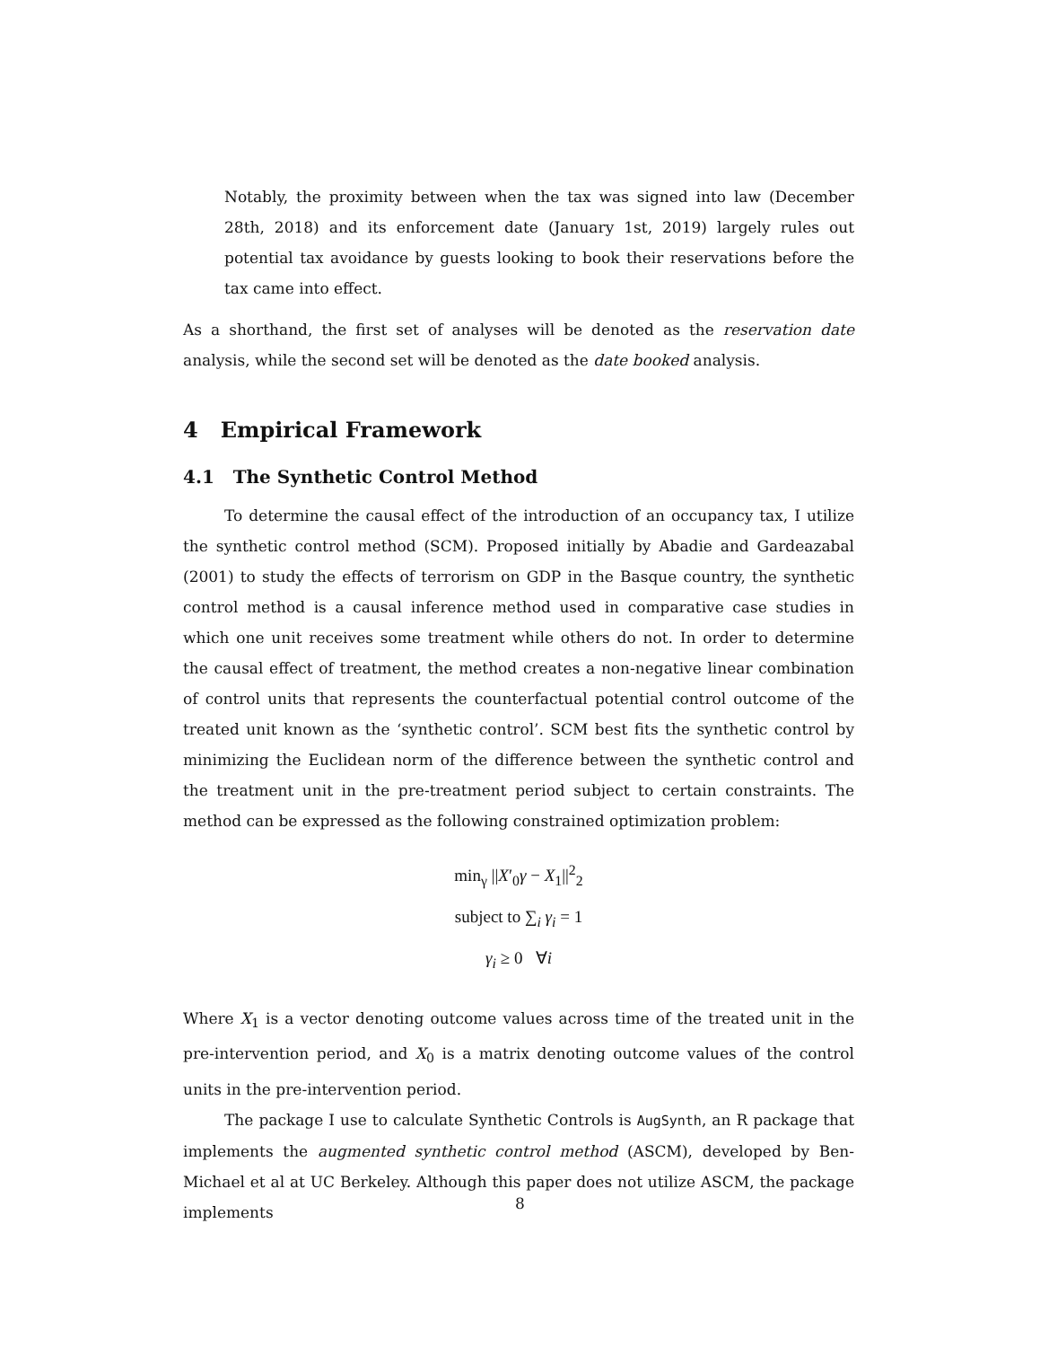Notably, the proximity between when the tax was signed into law (December 28th, 2018) and its enforcement date (January 1st, 2019) largely rules out potential tax avoidance by guests looking to book their reservations before the tax came into effect.
As a shorthand, the first set of analyses will be denoted as the reservation date analysis, while the second set will be denoted as the date booked analysis.
4 Empirical Framework
4.1 The Synthetic Control Method
To determine the causal effect of the introduction of an occupancy tax, I utilize the synthetic control method (SCM). Proposed initially by Abadie and Gardeazabal (2001) to study the effects of terrorism on GDP in the Basque country, the synthetic control method is a causal inference method used in comparative case studies in which one unit receives some treatment while others do not. In order to determine the causal effect of treatment, the method creates a non-negative linear combination of control units that represents the counterfactual potential control outcome of the treated unit known as the ‘synthetic control’. SCM best fits the synthetic control by minimizing the Euclidean norm of the difference between the synthetic control and the treatment unit in the pre-treatment period subject to certain constraints. The method can be expressed as the following constrained optimization problem:
min<sub>γ</sub> ||X′<sub>0</sub>γ − X<sub>1</sub>||<sup>2</sup><sub>2</sub>
subject to ∑<sub>i</sub> γ<sub>i</sub> = 1
γ<sub>i</sub> ≥ 0 ∀i
Where X<sub>1</sub> is a vector denoting outcome values across time of the treated unit in the pre-intervention period, and X<sub>0</sub> is a matrix denoting outcome values of the control units in the pre-intervention period.
The package I use to calculate Synthetic Controls is AugSynth, an R package that implements the augmented synthetic control method (ASCM), developed by Ben-Michael et al at UC Berkeley. Although this paper does not utilize ASCM, the package implements
8